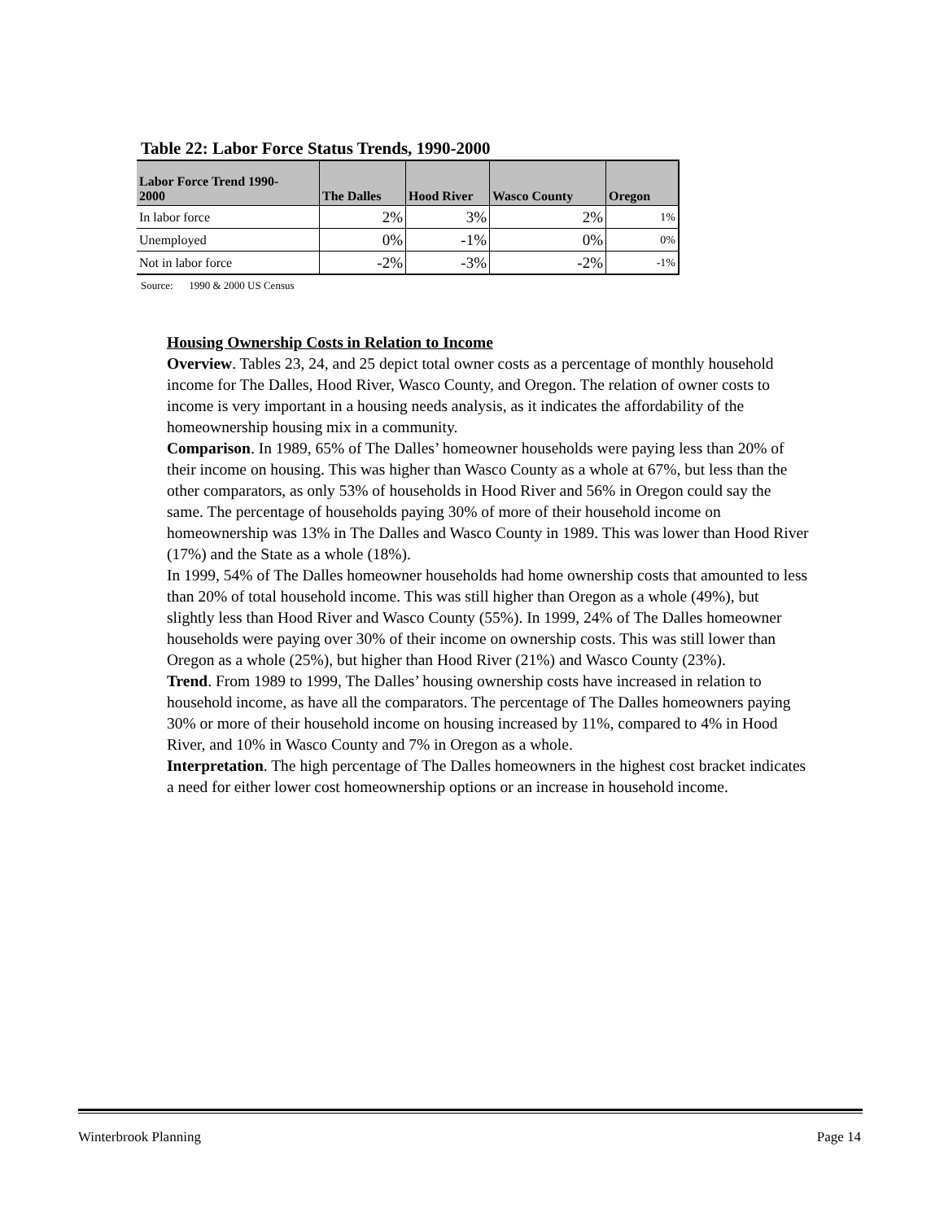Table 22: Labor Force Status Trends, 1990-2000
| Labor Force Trend 1990- 2000 | The Dalles | Hood River | Wasco County | Oregon |
| --- | --- | --- | --- | --- |
| In labor force | 2% | 3% | 2% | 1% |
| Unemployed | 0% | -1% | 0% | 0% |
| Not in labor force | -2% | -3% | -2% | -1% |
Source: 1990 & 2000 US Census
Housing Ownership Costs in Relation to Income
Overview. Tables 23, 24, and 25 depict total owner costs as a percentage of monthly household income for The Dalles, Hood River, Wasco County, and Oregon. The relation of owner costs to income is very important in a housing needs analysis, as it indicates the affordability of the homeownership housing mix in a community.
Comparison. In 1989, 65% of The Dalles’ homeowner households were paying less than 20% of their income on housing. This was higher than Wasco County as a whole at 67%, but less than the other comparators, as only 53% of households in Hood River and 56% in Oregon could say the same. The percentage of households paying 30% of more of their household income on homeownership was 13% in The Dalles and Wasco County in 1989. This was lower than Hood River (17%) and the State as a whole (18%).
In 1999, 54% of The Dalles homeowner households had home ownership costs that amounted to less than 20% of total household income. This was still higher than Oregon as a whole (49%), but slightly less than Hood River and Wasco County (55%). In 1999, 24% of The Dalles homeowner households were paying over 30% of their income on ownership costs. This was still lower than Oregon as a whole (25%), but higher than Hood River (21%) and Wasco County (23%).
Trend. From 1989 to 1999, The Dalles’ housing ownership costs have increased in relation to household income, as have all the comparators. The percentage of The Dalles homeowners paying 30% or more of their household income on housing increased by 11%, compared to 4% in Hood River, and 10% in Wasco County and 7% in Oregon as a whole.
Interpretation. The high percentage of The Dalles homeowners in the highest cost bracket indicates a need for either lower cost homeownership options or an increase in household income.
Winterbrook Planning Page 14